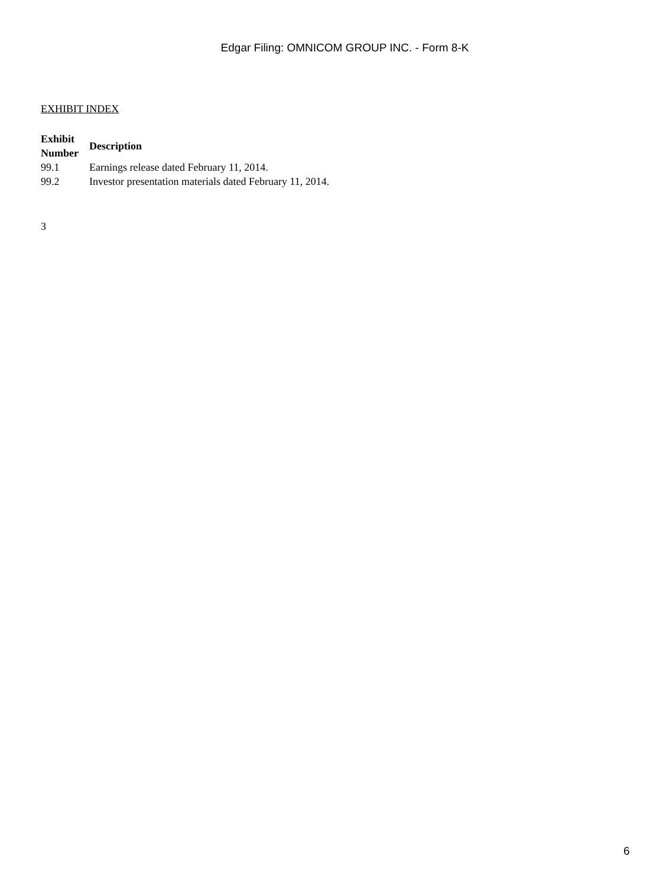Edgar Filing: OMNICOM GROUP INC. - Form 8-K
EXHIBIT INDEX
| Exhibit Number | Description |
| --- | --- |
| 99.1 | Earnings release dated February 11, 2014. |
| 99.2 | Investor presentation materials dated February 11, 2014. |
3
6